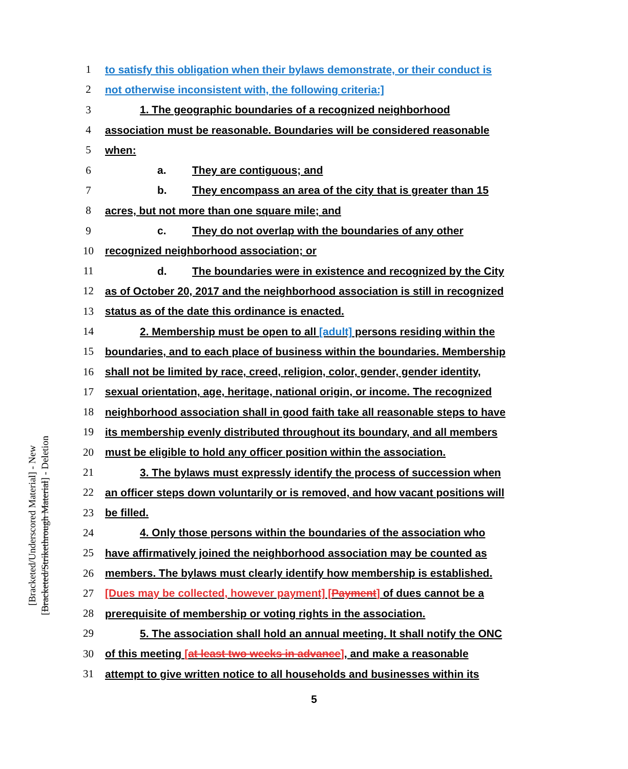[Bracketed/Underscored Material] - New
[Bracketed/Strikethrough Material] - Deletion
1 to satisfy this obligation when their bylaws demonstrate, or their conduct is
2 not otherwise inconsistent with, the following criteria:]
3 1. The geographic boundaries of a recognized neighborhood
4 association must be reasonable. Boundaries will be considered reasonable
5 when:
6 a. They are contiguous; and
7 b. They encompass an area of the city that is greater than 15
8 acres, but not more than one square mile; and
9 c. They do not overlap with the boundaries of any other
10 recognized neighborhood association; or
11 d. The boundaries were in existence and recognized by the City
12 as of October 20, 2017 and the neighborhood association is still in recognized
13 status as of the date this ordinance is enacted.
14 2. Membership must be open to all [adult] persons residing within the
15 boundaries, and to each place of business within the boundaries. Membership
16 shall not be limited by race, creed, religion, color, gender, gender identity,
17 sexual orientation, age, heritage, national origin, or income. The recognized
18 neighborhood association shall in good faith take all reasonable steps to have
19 its membership evenly distributed throughout its boundary, and all members
20 must be eligible to hold any officer position within the association.
21 3. The bylaws must expressly identify the process of succession when
22 an officer steps down voluntarily or is removed, and how vacant positions will
23 be filled.
24 4. Only those persons within the boundaries of the association who
25 have affirmatively joined the neighborhood association may be counted as
26 members. The bylaws must clearly identify how membership is established.
27 [Dues may be collected, however payment] [Payment] of dues cannot be a
28 prerequisite of membership or voting rights in the association.
29 5. The association shall hold an annual meeting. It shall notify the ONC
30 of this meeting [at least two weeks in advance], and make a reasonable
31 attempt to give written notice to all households and businesses within its
5